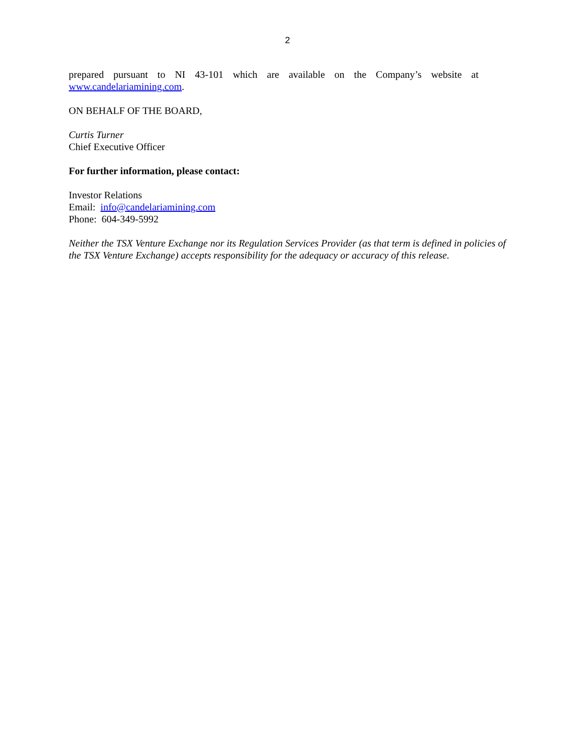2
prepared pursuant to NI 43-101 which are available on the Company’s website at
www.candelariamining.com.
ON BEHALF OF THE BOARD,
Curtis Turner
Chief Executive Officer
For further information, please contact:
Investor Relations
Email: info@candelariamining.com
Phone: 604-349-5992
Neither the TSX Venture Exchange nor its Regulation Services Provider (as that term is defined in policies of the TSX Venture Exchange) accepts responsibility for the adequacy or accuracy of this release.